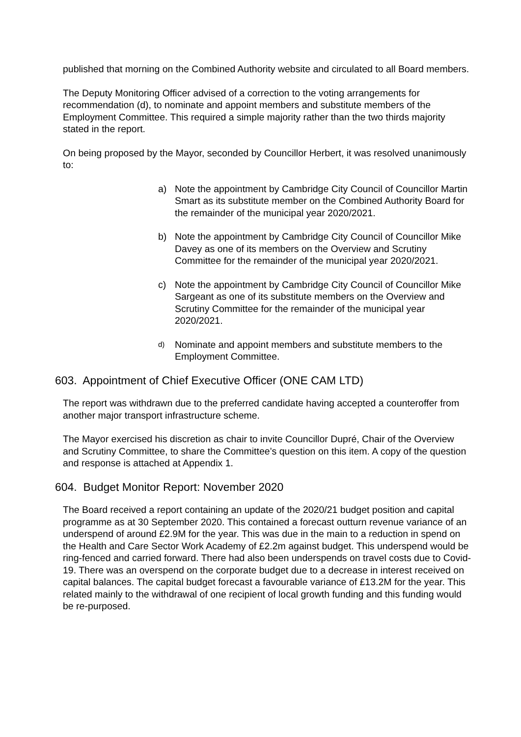published that morning on the Combined Authority website and circulated to all Board members.
The Deputy Monitoring Officer advised of a correction to the voting arrangements for recommendation (d), to nominate and appoint members and substitute members of the Employment Committee. This required a simple majority rather than the two thirds majority stated in the report.
On being proposed by the Mayor, seconded by Councillor Herbert, it was resolved unanimously to:
a) Note the appointment by Cambridge City Council of Councillor Martin Smart as its substitute member on the Combined Authority Board for the remainder of the municipal year 2020/2021.
b) Note the appointment by Cambridge City Council of Councillor Mike Davey as one of its members on the Overview and Scrutiny Committee for the remainder of the municipal year 2020/2021.
c) Note the appointment by Cambridge City Council of Councillor Mike Sargeant as one of its substitute members on the Overview and Scrutiny Committee for the remainder of the municipal year 2020/2021.
d) Nominate and appoint members and substitute members to the Employment Committee.
603. Appointment of Chief Executive Officer (ONE CAM LTD)
The report was withdrawn due to the preferred candidate having accepted a counteroffer from another major transport infrastructure scheme.
The Mayor exercised his discretion as chair to invite Councillor Dupré, Chair of the Overview and Scrutiny Committee, to share the Committee’s question on this item. A copy of the question and response is attached at Appendix 1.
604. Budget Monitor Report: November 2020
The Board received a report containing an update of the 2020/21 budget position and capital programme as at 30 September 2020. This contained a forecast outturn revenue variance of an underspend of around £2.9M for the year. This was due in the main to a reduction in spend on the Health and Care Sector Work Academy of £2.2m against budget. This underspend would be ring-fenced and carried forward. There had also been underspends on travel costs due to Covid-19. There was an overspend on the corporate budget due to a decrease in interest received on capital balances. The capital budget forecast a favourable variance of £13.2M for the year. This related mainly to the withdrawal of one recipient of local growth funding and this funding would be re-purposed.